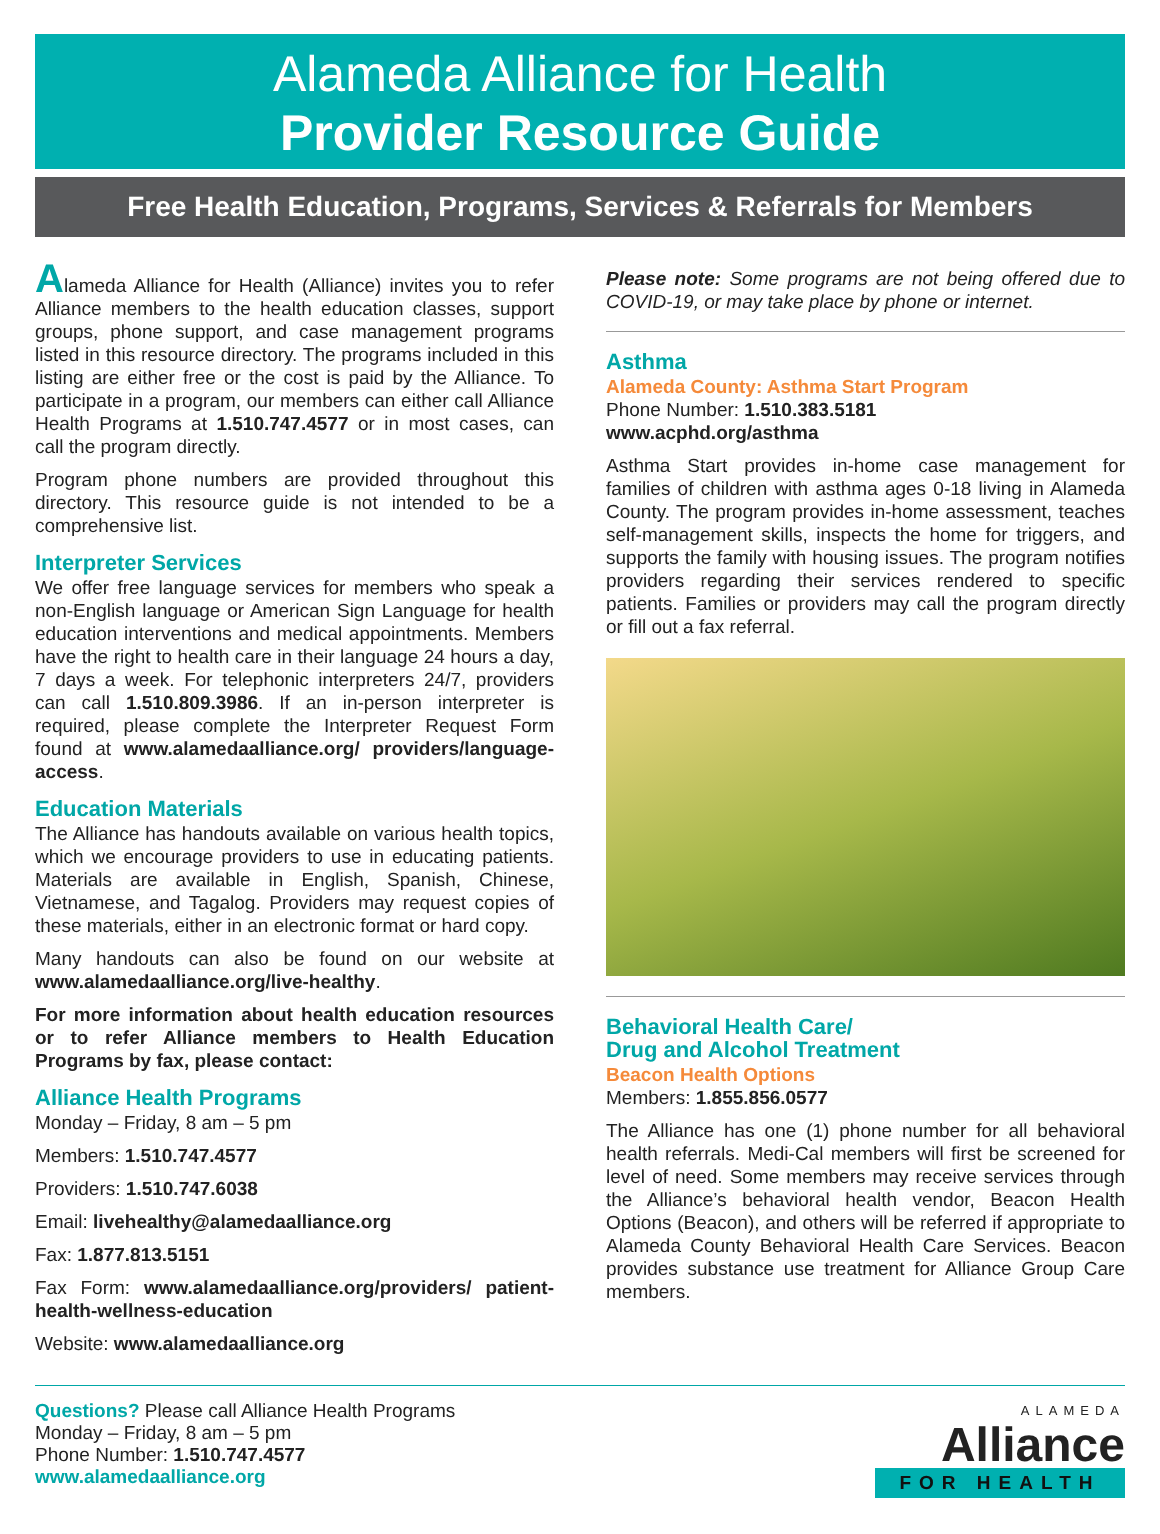Alameda Alliance for Health
Provider Resource Guide
Free Health Education, Programs, Services & Referrals for Members
Alameda Alliance for Health (Alliance) invites you to refer Alliance members to the health education classes, support groups, phone support, and case management programs listed in this resource directory. The programs included in this listing are either free or the cost is paid by the Alliance. To participate in a program, our members can either call Alliance Health Programs at 1.510.747.4577 or in most cases, can call the program directly.
Program phone numbers are provided throughout this directory. This resource guide is not intended to be a comprehensive list.
Interpreter Services
We offer free language services for members who speak a non-English language or American Sign Language for health education interventions and medical appointments. Members have the right to health care in their language 24 hours a day, 7 days a week. For telephonic interpreters 24/7, providers can call 1.510.809.3986. If an in-person interpreter is required, please complete the Interpreter Request Form found at www.alamedaalliance.org/ providers/language-access.
Education Materials
The Alliance has handouts available on various health topics, which we encourage providers to use in educating patients. Materials are available in English, Spanish, Chinese, Vietnamese, and Tagalog. Providers may request copies of these materials, either in an electronic format or hard copy.
Many handouts can also be found on our website at www.alamedaalliance.org/live-healthy.
For more information about health education resources or to refer Alliance members to Health Education Programs by fax, please contact:
Alliance Health Programs
Monday – Friday, 8 am – 5 pm
Members: 1.510.747.4577
Providers: 1.510.747.6038
Email: livehealthy@alamedaalliance.org
Fax: 1.877.813.5151
Fax Form: www.alamedaalliance.org/providers/ patient-health-wellness-education
Website: www.alamedaalliance.org
Please note: Some programs are not being offered due to COVID-19, or may take place by phone or internet.
Asthma
Alameda County: Asthma Start Program
Phone Number: 1.510.383.5181
www.acphd.org/asthma
Asthma Start provides in-home case management for families of children with asthma ages 0-18 living in Alameda County. The program provides in-home assessment, teaches self-management skills, inspects the home for triggers, and supports the family with housing issues. The program notifies providers regarding their services rendered to specific patients. Families or providers may call the program directly or fill out a fax referral.
Behavioral Health Care/
Drug and Alcohol Treatment
Beacon Health Options
Members: 1.855.856.0577
The Alliance has one (1) phone number for all behavioral health referrals. Medi-Cal members will first be screened for level of need. Some members may receive services through the Alliance’s behavioral health vendor, Beacon Health Options (Beacon), and others will be referred if appropriate to Alameda County Behavioral Health Care Services. Beacon provides substance use treatment for Alliance Group Care members.
Questions? Please call Alliance Health Programs
Monday – Friday, 8 am – 5 pm
Phone Number: 1.510.747.4577
www.alamedaalliance.org
ALAMEDA
Alliance
FOR HEALTH